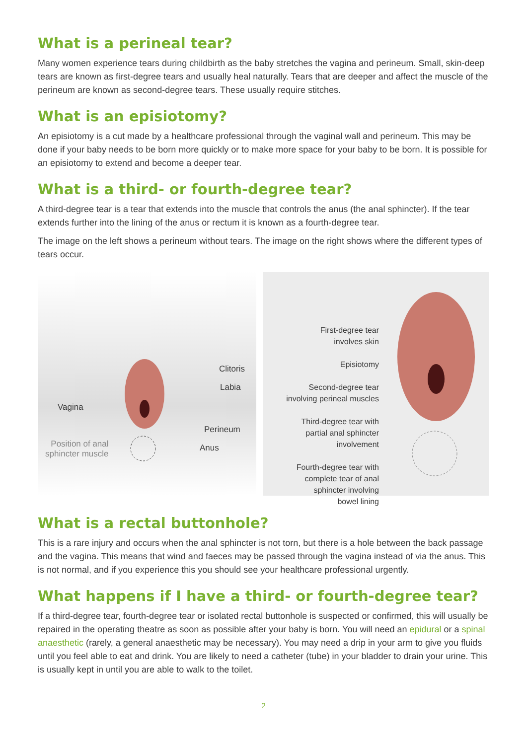What is a perineal tear?
Many women experience tears during childbirth as the baby stretches the vagina and perineum. Small, skin-deep tears are known as first-degree tears and usually heal naturally. Tears that are deeper and affect the muscle of the perineum are known as second-degree tears. These usually require stitches.
What is an episiotomy?
An episiotomy is a cut made by a healthcare professional through the vaginal wall and perineum. This may be done if your baby needs to be born more quickly or to make more space for your baby to be born. It is possible for an episiotomy to extend and become a deeper tear.
What is a third- or fourth-degree tear?
A third-degree tear is a tear that extends into the muscle that controls the anus (the anal sphincter). If the tear extends further into the lining of the anus or rectum it is known as a fourth-degree tear.
The image on the left shows a perineum without tears. The image on the right shows where the different types of tears occur.
Clitoris
Labia
Vagina
Perineum
Position of anal
sphincter muscle
Anus
First-degree tear
involves skin
Episiotomy
Second-degree tear
involving perineal muscles
Third-degree tear with
partial anal sphincter
involvement
Fourth-degree tear with
complete tear of anal
sphincter involving
bowel lining
What is a rectal buttonhole?
This is a rare injury and occurs when the anal sphincter is not torn, but there is a hole between the back passage and the vagina. This means that wind and faeces may be passed through the vagina instead of via the anus. This is not normal, and if you experience this you should see your healthcare professional urgently.
What happens if I have a third- or fourth-degree tear?
If a third-degree tear, fourth-degree tear or isolated rectal buttonhole is suspected or confirmed, this will usually be repaired in the operating theatre as soon as possible after your baby is born. You will need an epidural or a spinal anaesthetic (rarely, a general anaesthetic may be necessary). You may need a drip in your arm to give you fluids until you feel able to eat and drink. You are likely to need a catheter (tube) in your bladder to drain your urine. This is usually kept in until you are able to walk to the toilet.
2